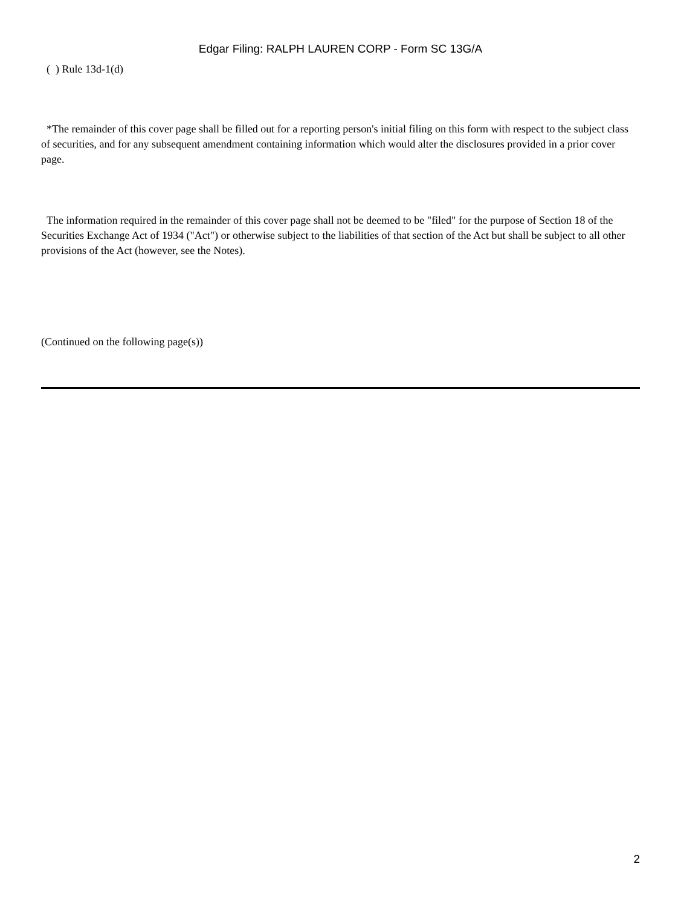Edgar Filing: RALPH LAUREN CORP - Form SC 13G/A
( ) Rule 13d-1(d)
*The remainder of this cover page shall be filled out for a reporting person's initial filing on this form with respect to the subject class of securities, and for any subsequent amendment containing information which would alter the disclosures provided in a prior cover page.
The information required in the remainder of this cover page shall not be deemed to be "filed" for the purpose of Section 18 of the Securities Exchange Act of 1934 ("Act") or otherwise subject to the liabilities of that section of the Act but shall be subject to all other provisions of the Act (however, see the Notes).
(Continued on the following page(s))
2